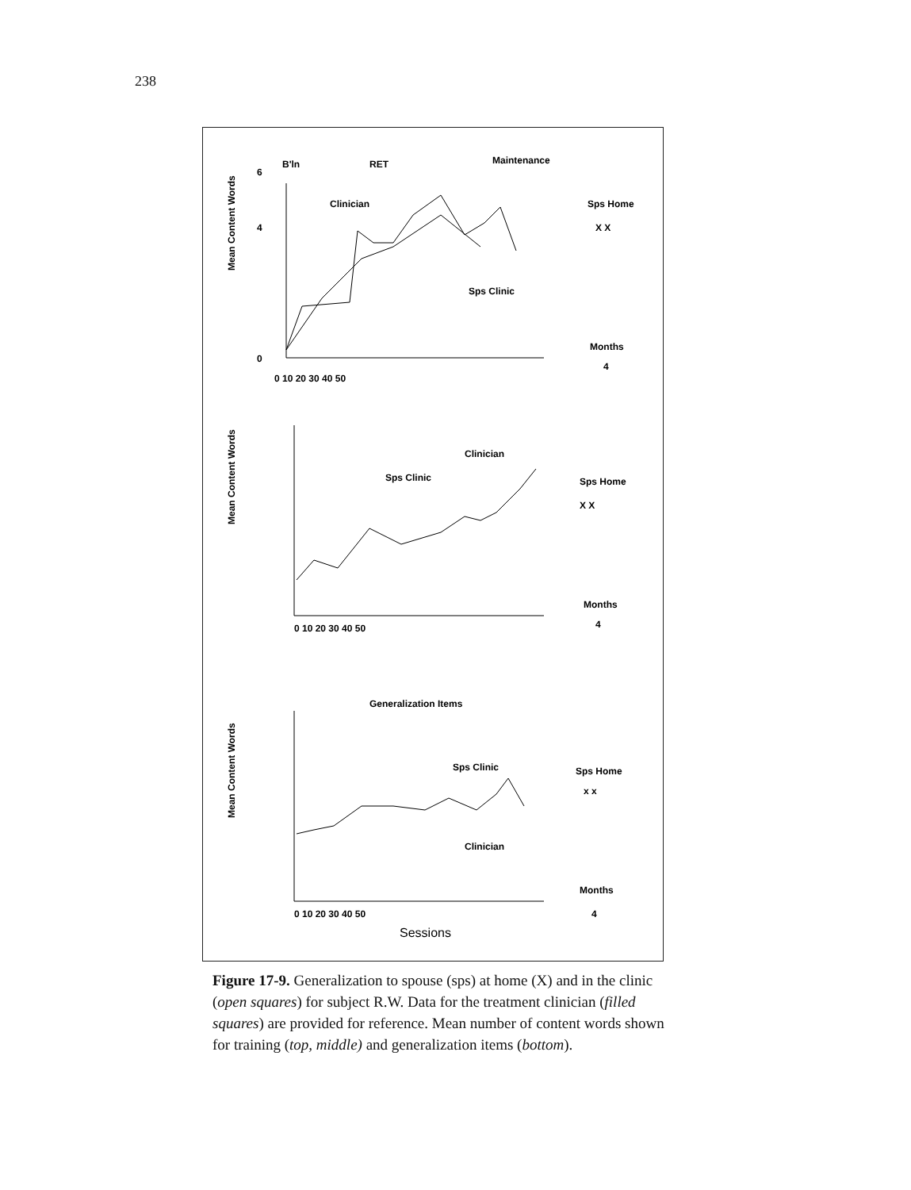238
B'ln
RET
Maintenance
Clinician
Sps Clinic
Sps Home
X X
Months
4
0
4
6
0 10 20 30 40 50
Mean Content Words
Clinician
Sps Clinic
Sps Home
X X
Months
4
0 10 20 30 40 50
Mean Content Words
Generalization Items
Sps Clinic
Clinician
Sps Home
x x
Months
4
0 10 20 30 40 50
Sessions
Mean Content Words
Figure 17-9. Generalization to spouse (sps) at home (X) and in the clinic (open squares) for subject R.W. Data for the treatment clinician (filled squares) are provided for reference. Mean number of content words shown for training (top, middle) and generalization items (bottom).